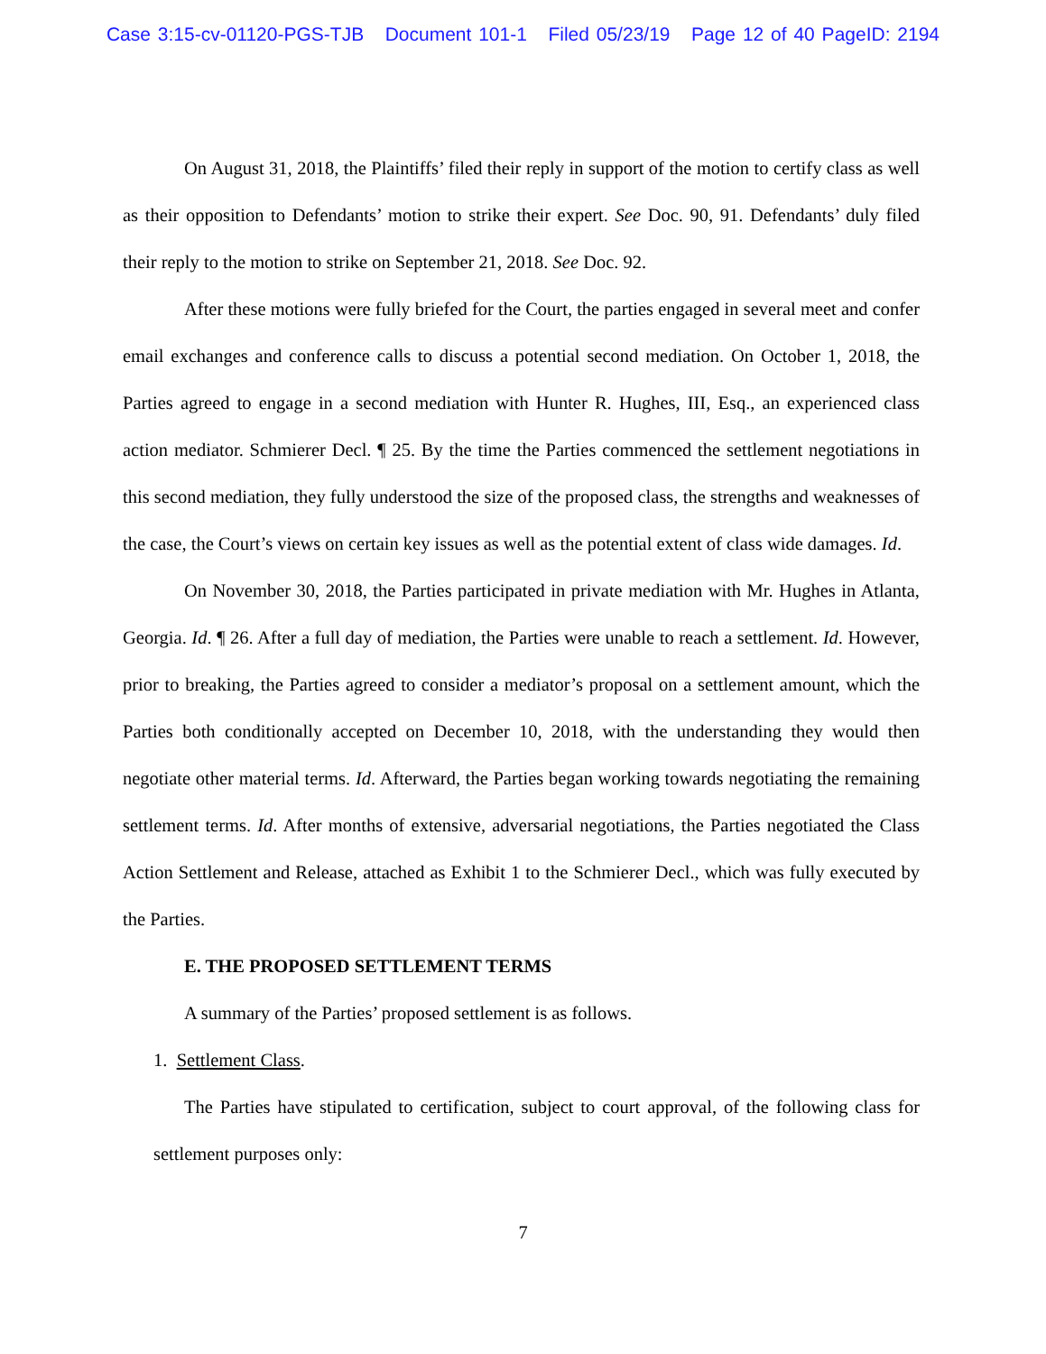Case 3:15-cv-01120-PGS-TJB Document 101-1 Filed 05/23/19 Page 12 of 40 PageID: 2194
On August 31, 2018, the Plaintiffs’ filed their reply in support of the motion to certify class as well as their opposition to Defendants’ motion to strike their expert. See Doc. 90, 91. Defendants’ duly filed their reply to the motion to strike on September 21, 2018. See Doc. 92.
After these motions were fully briefed for the Court, the parties engaged in several meet and confer email exchanges and conference calls to discuss a potential second mediation. On October 1, 2018, the Parties agreed to engage in a second mediation with Hunter R. Hughes, III, Esq., an experienced class action mediator. Schmierer Decl. ¶ 25. By the time the Parties commenced the settlement negotiations in this second mediation, they fully understood the size of the proposed class, the strengths and weaknesses of the case, the Court’s views on certain key issues as well as the potential extent of class wide damages. Id.
On November 30, 2018, the Parties participated in private mediation with Mr. Hughes in Atlanta, Georgia. Id. ¶ 26. After a full day of mediation, the Parties were unable to reach a settlement. Id. However, prior to breaking, the Parties agreed to consider a mediator’s proposal on a settlement amount, which the Parties both conditionally accepted on December 10, 2018, with the understanding they would then negotiate other material terms. Id. Afterward, the Parties began working towards negotiating the remaining settlement terms. Id. After months of extensive, adversarial negotiations, the Parties negotiated the Class Action Settlement and Release, attached as Exhibit 1 to the Schmierer Decl., which was fully executed by the Parties.
E. THE PROPOSED SETTLEMENT TERMS
A summary of the Parties’ proposed settlement is as follows.
1. Settlement Class.
The Parties have stipulated to certification, subject to court approval, of the following class for settlement purposes only:
7